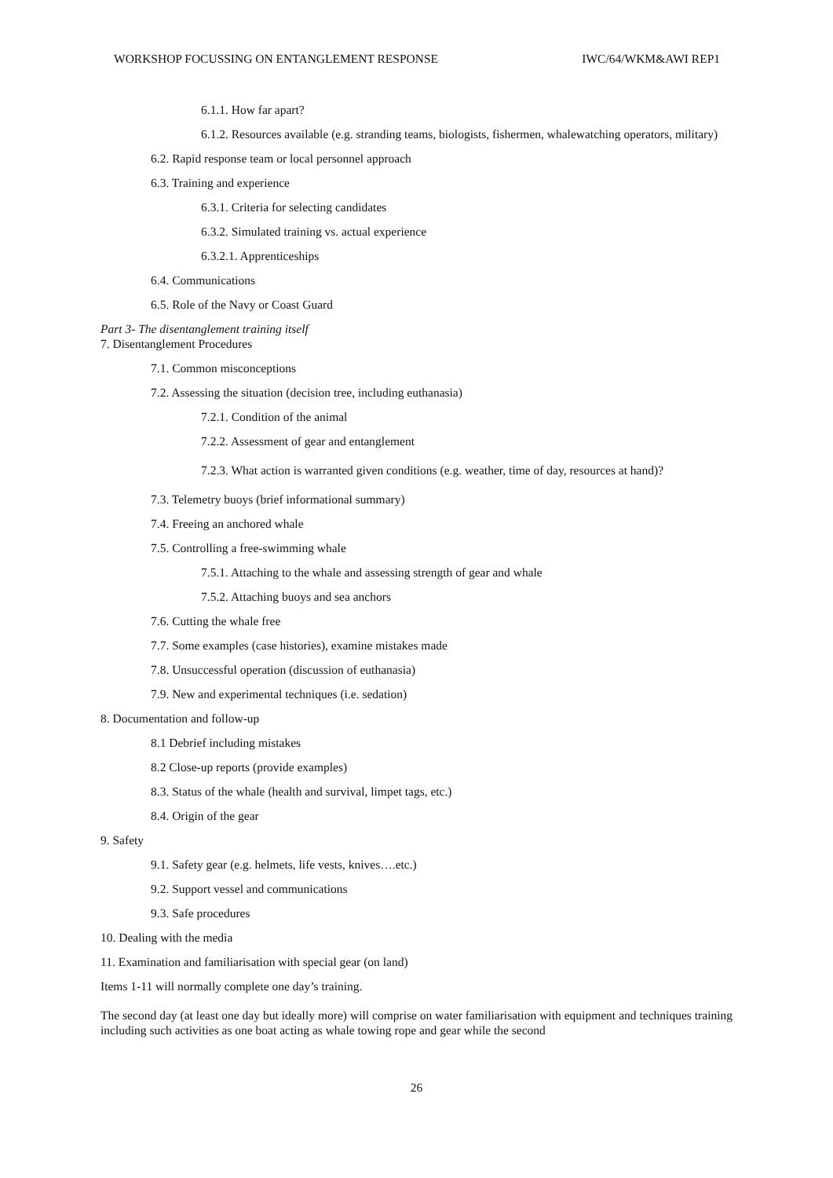WORKSHOP FOCUSSING ON ENTANGLEMENT RESPONSE IWC/64/WKM&AWI REP1
6.1.1. How far apart?
6.1.2. Resources available (e.g. stranding teams, biologists, fishermen, whalewatching operators, military)
6.2. Rapid response team or local personnel approach
6.3. Training and experience
6.3.1. Criteria for selecting candidates
6.3.2. Simulated training vs. actual experience
6.3.2.1. Apprenticeships
6.4. Communications
6.5. Role of the Navy or Coast Guard
Part 3- The disentanglement training itself
7. Disentanglement Procedures
7.1. Common misconceptions
7.2. Assessing the situation (decision tree, including euthanasia)
7.2.1. Condition of the animal
7.2.2. Assessment of gear and entanglement
7.2.3. What action is warranted given conditions (e.g. weather, time of day, resources at hand)?
7.3. Telemetry buoys (brief informational summary)
7.4. Freeing an anchored whale
7.5. Controlling a free-swimming whale
7.5.1. Attaching to the whale and assessing strength of gear and whale
7.5.2. Attaching buoys and sea anchors
7.6. Cutting the whale free
7.7. Some examples (case histories), examine mistakes made
7.8. Unsuccessful operation (discussion of euthanasia)
7.9. New and experimental techniques (i.e. sedation)
8. Documentation and follow-up
8.1 Debrief including mistakes
8.2 Close-up reports (provide examples)
8.3. Status of the whale (health and survival, limpet tags, etc.)
8.4. Origin of the gear
9. Safety
9.1. Safety gear (e.g. helmets, life vests, knives….etc.)
9.2. Support vessel and communications
9.3. Safe procedures
10. Dealing with the media
11. Examination and familiarisation with special gear (on land)
Items 1-11 will normally complete one day’s training.
The second day (at least one day but ideally more) will comprise on water familiarisation with equipment and techniques training including such activities as one boat acting as whale towing rope and gear while the second
26